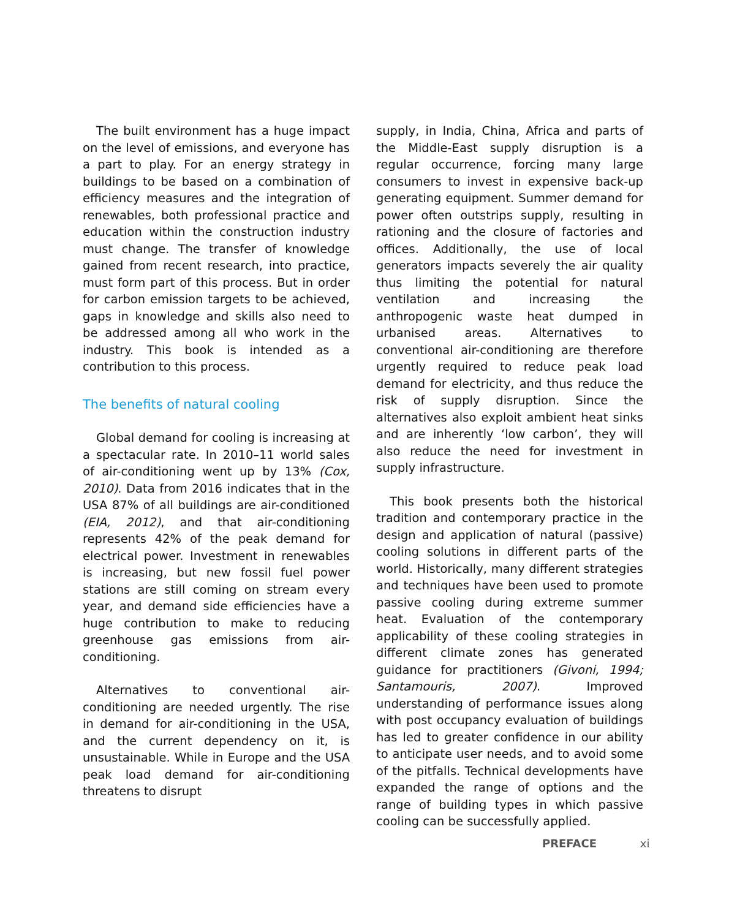The built environment has a huge impact on the level of emissions, and everyone has a part to play. For an energy strategy in buildings to be based on a combination of efficiency measures and the integration of renewables, both professional practice and education within the construction industry must change. The transfer of knowledge gained from recent research, into practice, must form part of this process. But in order for carbon emission targets to be achieved, gaps in knowledge and skills also need to be addressed among all who work in the industry. This book is intended as a contribution to this process.
The benefits of natural cooling
Global demand for cooling is increasing at a spectacular rate. In 2010–11 world sales of air-conditioning went up by 13% (Cox, 2010). Data from 2016 indicates that in the USA 87% of all buildings are air-conditioned (EIA, 2012), and that air-conditioning represents 42% of the peak demand for electrical power. Investment in renewables is increasing, but new fossil fuel power stations are still coming on stream every year, and demand side efficiencies have a huge contribution to make to reducing greenhouse gas emissions from air-conditioning.
Alternatives to conventional air-conditioning are needed urgently. The rise in demand for air-conditioning in the USA, and the current dependency on it, is unsustainable. While in Europe and the USA peak load demand for air-conditioning threatens to disrupt
supply, in India, China, Africa and parts of the Middle-East supply disruption is a regular occurrence, forcing many large consumers to invest in expensive back-up generating equipment. Summer demand for power often outstrips supply, resulting in rationing and the closure of factories and offices. Additionally, the use of local generators impacts severely the air quality thus limiting the potential for natural ventilation and increasing the anthropogenic waste heat dumped in urbanised areas. Alternatives to conventional air-conditioning are therefore urgently required to reduce peak load demand for electricity, and thus reduce the risk of supply disruption. Since the alternatives also exploit ambient heat sinks and are inherently ‘low carbon’, they will also reduce the need for investment in supply infrastructure.
This book presents both the historical tradition and contemporary practice in the design and application of natural (passive) cooling solutions in different parts of the world. Historically, many different strategies and techniques have been used to promote passive cooling during extreme summer heat. Evaluation of the contemporary applicability of these cooling strategies in different climate zones has generated guidance for practitioners (Givoni, 1994; Santamouris, 2007). Improved understanding of performance issues along with post occupancy evaluation of buildings has led to greater confidence in our ability to anticipate user needs, and to avoid some of the pitfalls. Technical developments have expanded the range of options and the range of building types in which passive cooling can be successfully applied.
PREFACE xi